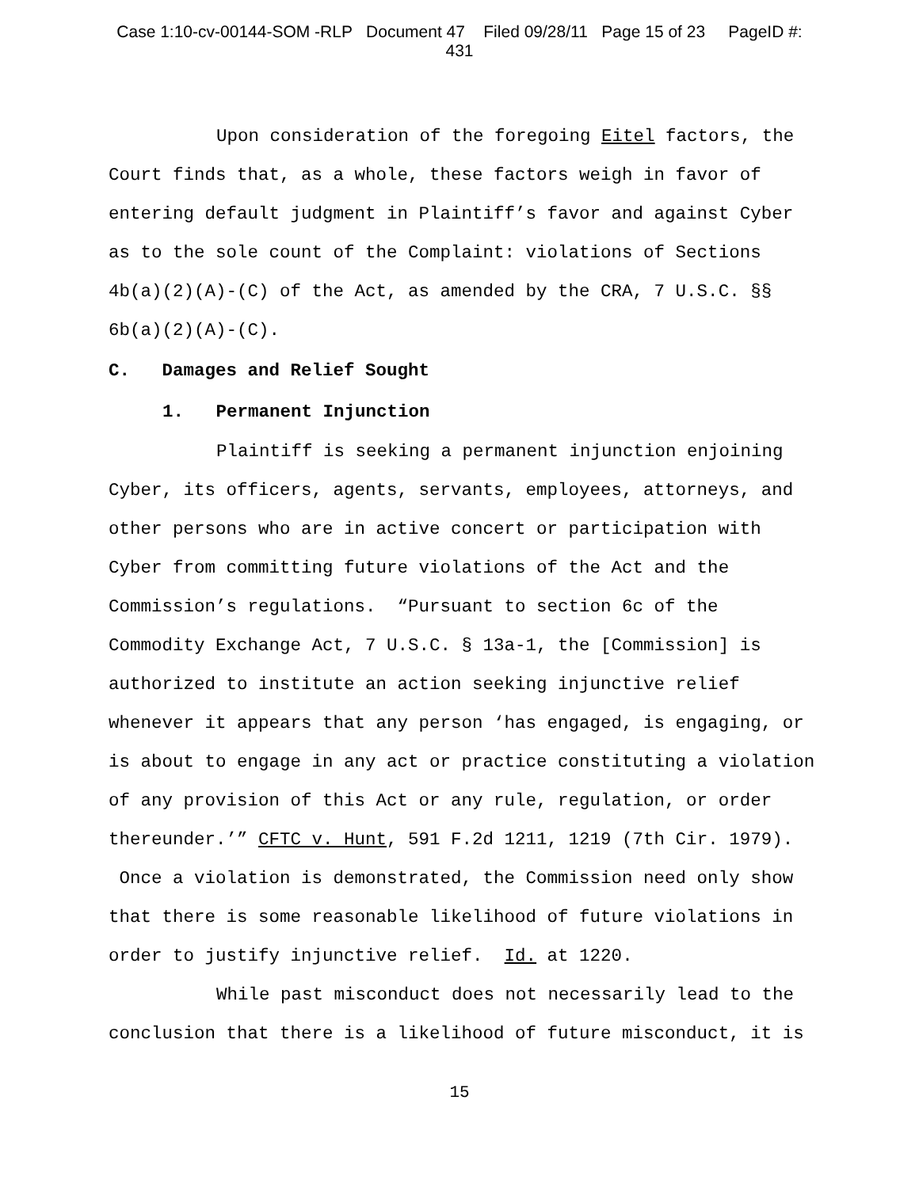Case 1:10-cv-00144-SOM -RLP Document 47 Filed 09/28/11 Page 15 of 23 PageID #:
431
Upon consideration of the foregoing Eitel factors, the Court finds that, as a whole, these factors weigh in favor of entering default judgment in Plaintiff’s favor and against Cyber as to the sole count of the Complaint: violations of Sections 4b(a)(2)(A)-(C) of the Act, as amended by the CRA, 7 U.S.C. §§ 6b(a)(2)(A)-(C).
C. Damages and Relief Sought
1. Permanent Injunction
Plaintiff is seeking a permanent injunction enjoining Cyber, its officers, agents, servants, employees, attorneys, and other persons who are in active concert or participation with Cyber from committing future violations of the Act and the Commission’s regulations. “Pursuant to section 6c of the Commodity Exchange Act, 7 U.S.C. § 13a-1, the [Commission] is authorized to institute an action seeking injunctive relief whenever it appears that any person ‘has engaged, is engaging, or is about to engage in any act or practice constituting a violation of any provision of this Act or any rule, regulation, or order thereunder.’” CFTC v. Hunt, 591 F.2d 1211, 1219 (7th Cir. 1979). Once a violation is demonstrated, the Commission need only show that there is some reasonable likelihood of future violations in order to justify injunctive relief. Id. at 1220.
While past misconduct does not necessarily lead to the conclusion that there is a likelihood of future misconduct, it is
15